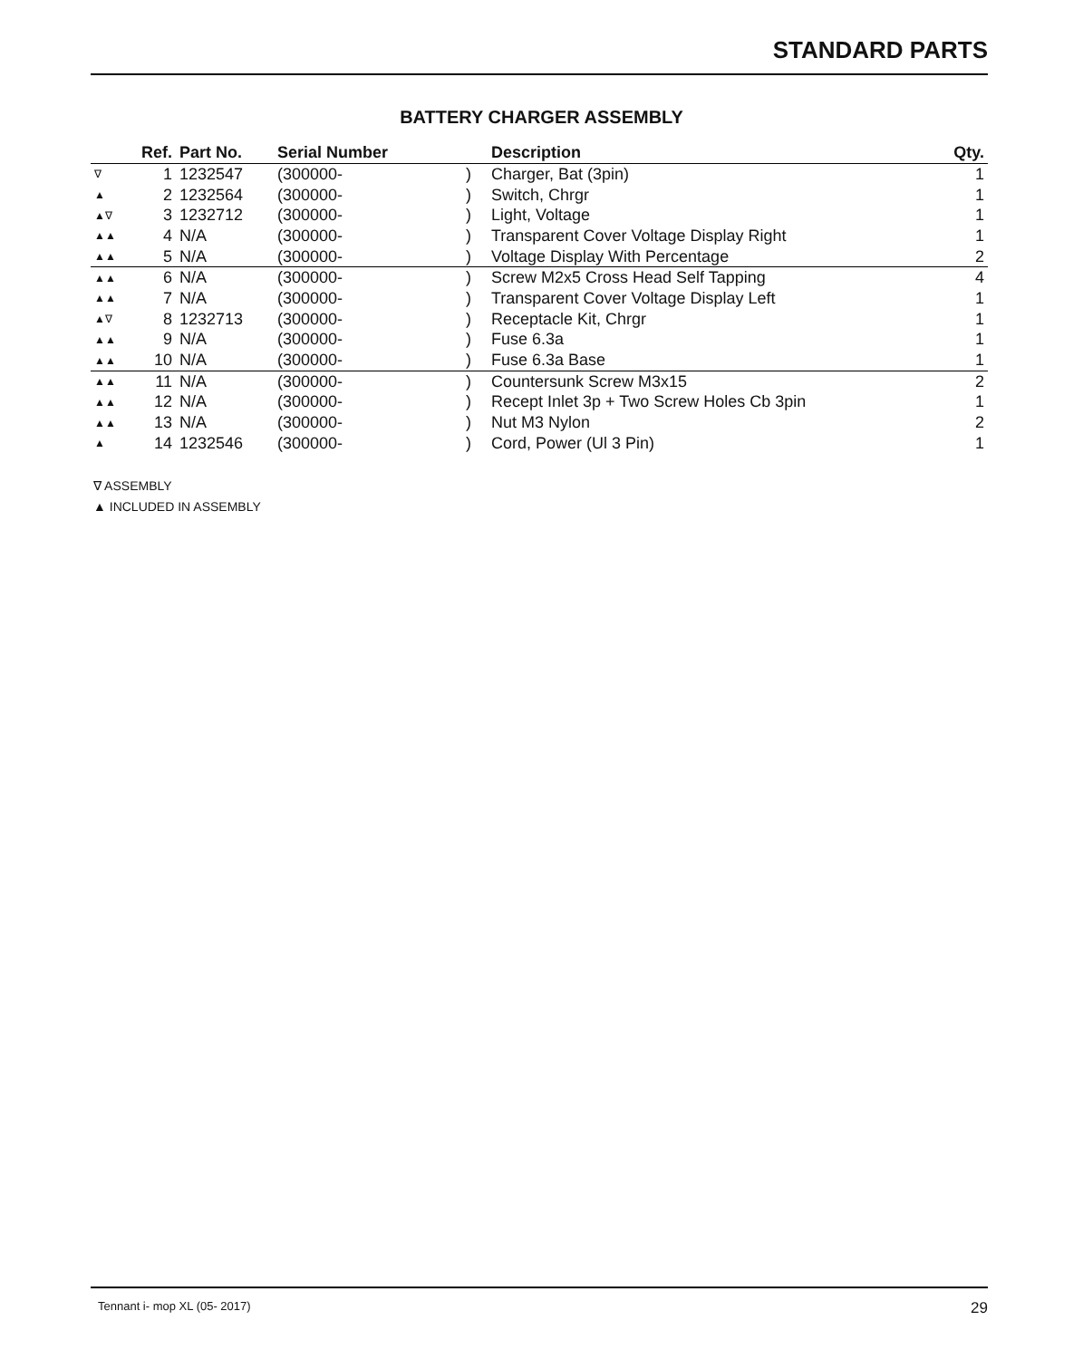STANDARD PARTS
BATTERY CHARGER ASSEMBLY
| | Ref. | Part No. | Serial Number | | Description | Qty. |
| --- | --- | --- | --- | --- | --- | --- |
| ∇ | 1 | 1232547 | (300000- | ) | Charger, Bat (3pin) | 1 |
| ▲ | 2 | 1232564 | (300000- | ) | Switch, Chrgr | 1 |
| ▲∇ | 3 | 1232712 | (300000- | ) | Light, Voltage | 1 |
| ▲▲ | 4 | N/A | (300000- | ) | Transparent Cover Voltage Display Right | 1 |
| ▲▲ | 5 | N/A | (300000- | ) | Voltage Display With Percentage | 2 |
| ▲▲ | 6 | N/A | (300000- | ) | Screw M2x5 Cross Head Self Tapping | 4 |
| ▲▲ | 7 | N/A | (300000- | ) | Transparent Cover Voltage Display Left | 1 |
| ▲∇ | 8 | 1232713 | (300000- | ) | Receptacle Kit, Chrgr | 1 |
| ▲▲ | 9 | N/A | (300000- | ) | Fuse 6.3a | 1 |
| ▲▲ | 10 | N/A | (300000- | ) | Fuse 6.3a Base | 1 |
| ▲▲ | 11 | N/A | (300000- | ) | Countersunk Screw M3x15 | 2 |
| ▲▲ | 12 | N/A | (300000- | ) | Recept Inlet 3p + Two Screw Holes Cb 3pin | 1 |
| ▲▲ | 13 | N/A | (300000- | ) | Nut M3 Nylon | 2 |
| ▲ | 14 | 1232546 | (300000- | ) | Cord, Power (Ul 3 Pin) | 1 |
∇ ASSEMBLY
▲ INCLUDED IN ASSEMBLY
Tennant i- mop XL (05- 2017) 29